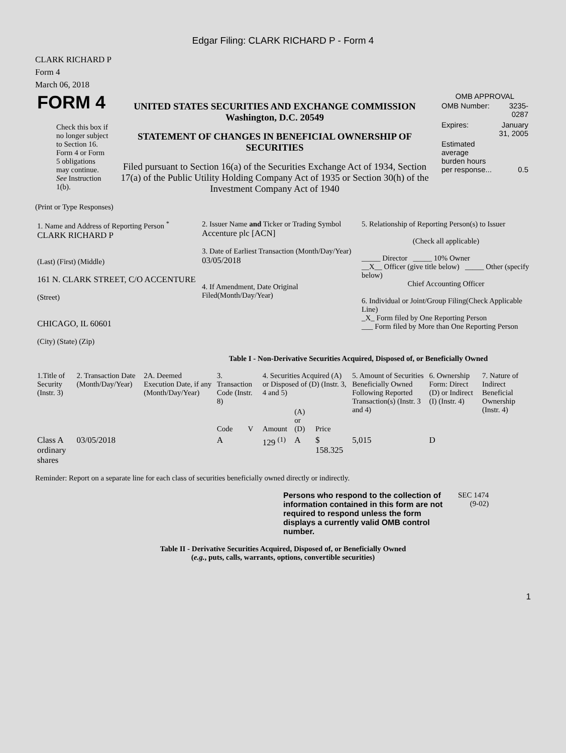Edgar Filing: CLARK RICHARD P - Form 4
CLARK RICHARD P
Form 4
March 06, 2018
| FORM 4 Check this box if no longer subject to Section 16. Form 4 or Form 5 obligations may continue. See Instruction 1(b). | UNITED STATES SECURITIES AND EXCHANGE COMMISSION Washington, D.C. 20549 STATEMENT OF CHANGES IN BENEFICIAL OWNERSHIP OF SECURITIES Filed pursuant to Section 16(a) of the Securities Exchange Act of 1934, Section 17(a) of the Public Utility Holding Company Act of 1935 or Section 30(h) of the Investment Company Act of 1940 | OMB APPROVAL / OMB Number: / 3235-0287 / / Expires: / January 31, 2005 / / Estimated average burden hours per response... / 0.5 / |
(Print or Type Responses)
| 1. Name and Address of Reporting Person <sup>*</sup> CLARK RICHARD P (Last) (First) (Middle) 161 N. CLARK STREET, C/O ACCENTURE (Street) CHICAGO, IL 60601 (City) (State) (Zip) | 2. Issuer Name and Ticker or Trading Symbol Accenture plc [ACN] 3. Date of Earliest Transaction (Month/Day/Year) 03/05/2018 4. If Amendment, Date Original Filed(Month/Day/Year) | 5. Relationship of Reporting Person(s) to Issuer (Check all applicable) _____ Director _____ 10% Owner __X__ Officer (give title below) _____ Other (specify below) Chief Accounting Officer 6. Individual or Joint/Group Filing(Check Applicable Line) _X_ Form filed by One Reporting Person ___ Form filed by More than One Reporting Person |
Table I - Non-Derivative Securities Acquired, Disposed of, or Beneficially Owned
| 1.Title of Security (Instr. 3) | 2. Transaction Date (Month/Day/Year) | 2A. Deemed Execution Date, if any (Month/Day/Year) | 3. Transaction Code (Instr. 8) | | 4. Securities Acquired (A) or Disposed of (D) (Instr. 3, 4 and 5) | | | 5. Amount of Securities Beneficially Owned Following Reported Transaction(s) (Instr. 3 and 4) | 6. Ownership Form: Direct (D) or Indirect (I) (Instr. 4) | 7. Nature of Indirect Beneficial Ownership (Instr. 4) |
| --- | --- | --- | --- | --- | --- | --- | --- | --- | --- | --- |
| | | | Code | V | Amount | (A) or (D) | Price | | | |
| Class A ordinary shares | 03/05/2018 | | A | | 129 <sup>(1)</sup> | A | $ 158.325 | 5,015 | D | |
Reminder: Report on a separate line for each class of securities beneficially owned directly or indirectly.
| Persons who respond to the collection of information contained in this form are not required to respond unless the form displays a currently valid OMB control number. | SEC 1474 (9-02) |
Table II - Derivative Securities Acquired, Disposed of, or Beneficially Owned
(e.g., puts, calls, warrants, options, convertible securities)
1